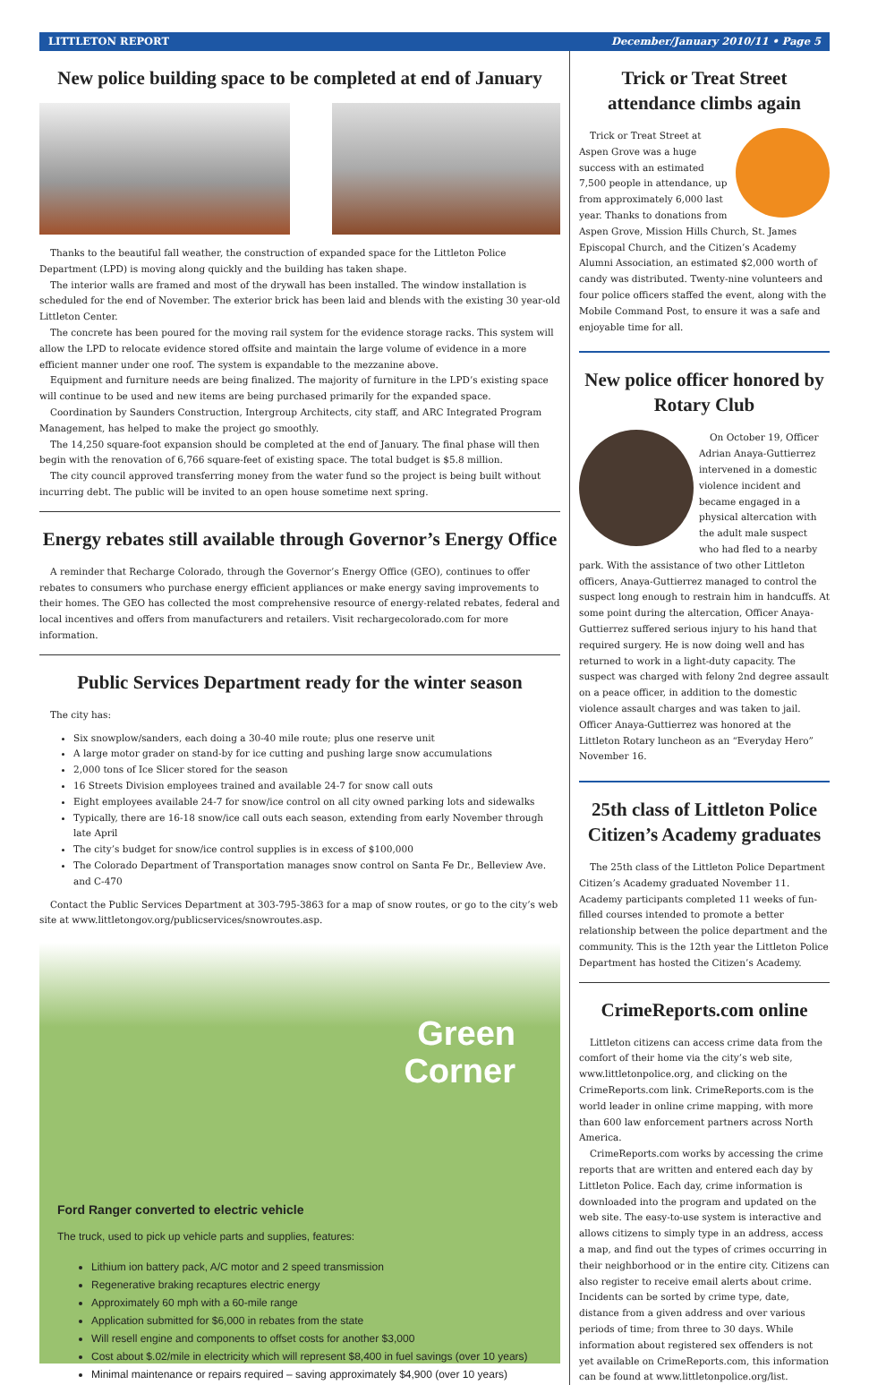LITTLETON REPORT December/January 2010/11 • Page 5
New police building space to be completed at end of January
Thanks to the beautiful fall weather, the construction of expanded space for the Littleton Police Department (LPD) is moving along quickly and the building has taken shape.
The interior walls are framed and most of the drywall has been installed. The window installation is scheduled for the end of November. The exterior brick has been laid and blends with the existing 30 year-old Littleton Center.
The concrete has been poured for the moving rail system for the evidence storage racks. This system will allow the LPD to relocate evidence stored offsite and maintain the large volume of evidence in a more efficient manner under one roof. The system is expandable to the mezzanine above.
Equipment and furniture needs are being finalized. The majority of furniture in the LPD’s existing space will continue to be used and new items are being purchased primarily for the expanded space.
Coordination by Saunders Construction, Intergroup Architects, city staff, and ARC Integrated Program Management, has helped to make the project go smoothly.
The 14,250 square-foot expansion should be completed at the end of January. The final phase will then begin with the renovation of 6,766 square-feet of existing space. The total budget is $5.8 million.
The city council approved transferring money from the water fund so the project is being built without incurring debt. The public will be invited to an open house sometime next spring.
Energy rebates still available through Governor’s Energy Office
A reminder that Recharge Colorado, through the Governor’s Energy Office (GEO), continues to offer rebates to consumers who purchase energy efficient appliances or make energy saving improvements to their homes. The GEO has collected the most comprehensive resource of energy-related rebates, federal and local incentives and offers from manufacturers and retailers. Visit rechargecolorado.com for more information.
Public Services Department ready for the winter season
The city has:
Six snowplow/sanders, each doing a 30-40 mile route; plus one reserve unit
A large motor grader on stand-by for ice cutting and pushing large snow accumulations
2,000 tons of Ice Slicer stored for the season
16 Streets Division employees trained and available 24-7 for snow call outs
Eight employees available 24-7 for snow/ice control on all city owned parking lots and sidewalks
Typically, there are 16-18 snow/ice call outs each season, extending from early November through late April
The city’s budget for snow/ice control supplies is in excess of $100,000
The Colorado Department of Transportation manages snow control on Santa Fe Dr., Belleview Ave. and C-470
Contact the Public Services Department at 303-795-3863 for a map of snow routes, or go to the city’s web site at www.littletongov.org/publicservices/snowroutes.asp.
Green
Corner
Ford Ranger converted to electric vehicle
The truck, used to pick up vehicle parts and supplies, features:
Lithium ion battery pack, A/C motor and 2 speed transmission
Regenerative braking recaptures electric energy
Approximately 60 mph with a 60-mile range
Application submitted for $6,000 in rebates from the state
Will resell engine and components to offset costs for another $3,000
Cost about $.02/mile in electricity which will represent $8,400 in fuel savings (over 10 years)
Minimal maintenance or repairs required – saving approximately $4,900 (over 10 years)
Trick or Treat Street attendance climbs again
Trick or Treat Street at Aspen Grove was a huge success with an estimated 7,500 people in attendance, up from approximately 6,000 last year. Thanks to donations from Aspen Grove, Mission Hills Church, St. James Episcopal Church, and the Citizen’s Academy Alumni Association, an estimated $2,000 worth of candy was distributed. Twenty-nine volunteers and four police officers staffed the event, along with the Mobile Command Post, to ensure it was a safe and enjoyable time for all.
New police officer honored by Rotary Club
On October 19, Officer Adrian Anaya-Guttierrez intervened in a domestic violence incident and became engaged in a physical altercation with the adult male suspect who had fled to a nearby park. With the assistance of two other Littleton officers, Anaya-Guttierrez managed to control the suspect long enough to restrain him in handcuffs. At some point during the altercation, Officer Anaya-Guttierrez suffered serious injury to his hand that required surgery. He is now doing well and has returned to work in a light-duty capacity. The suspect was charged with felony 2nd degree assault on a peace officer, in addition to the domestic violence assault charges and was taken to jail. Officer Anaya-Guttierrez was honored at the Littleton Rotary luncheon as an “Everyday Hero” November 16.
25th class of Littleton Police Citizen’s Academy graduates
The 25th class of the Littleton Police Department Citizen’s Academy graduated November 11. Academy participants completed 11 weeks of fun-filled courses intended to promote a better relationship between the police department and the community. This is the 12th year the Littleton Police Department has hosted the Citizen’s Academy.
CrimeReports.com online
Littleton citizens can access crime data from the comfort of their home via the city’s web site, www.littletonpolice.org, and clicking on the CrimeReports.com link. CrimeReports.com is the world leader in online crime mapping, with more than 600 law enforcement partners across North America.
CrimeReports.com works by accessing the crime reports that are written and entered each day by Littleton Police. Each day, crime information is downloaded into the program and updated on the web site. The easy-to-use system is interactive and allows citizens to simply type in an address, access a map, and find out the types of crimes occurring in their neighborhood or in the entire city. Citizens can also register to receive email alerts about crime. Incidents can be sorted by crime type, date, distance from a given address and over various periods of time; from three to 30 days. While information about registered sex offenders is not yet available on CrimeReports.com, this information can be found at www.littletonpolice.org/list.